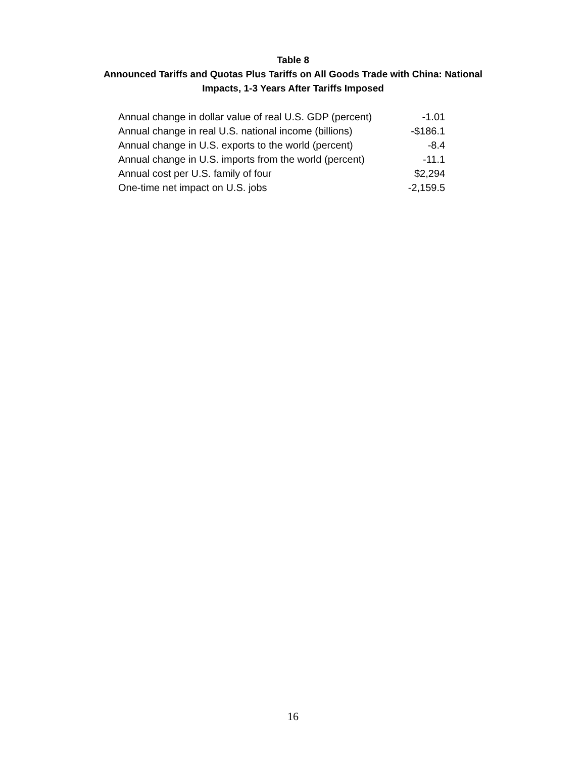Table 8
Announced Tariffs and Quotas Plus Tariffs on All Goods Trade with China: National
Impacts, 1-3 Years After Tariffs Imposed
| Annual change in dollar value of real U.S. GDP (percent) | -1.01 |
| Annual change in real U.S. national income (billions) | -$186.1 |
| Annual change in U.S. exports to the world (percent) | -8.4 |
| Annual change in U.S. imports from the world (percent) | -11.1 |
| Annual cost per U.S. family of four | $2,294 |
| One-time net impact on U.S. jobs | -2,159.5 |
16